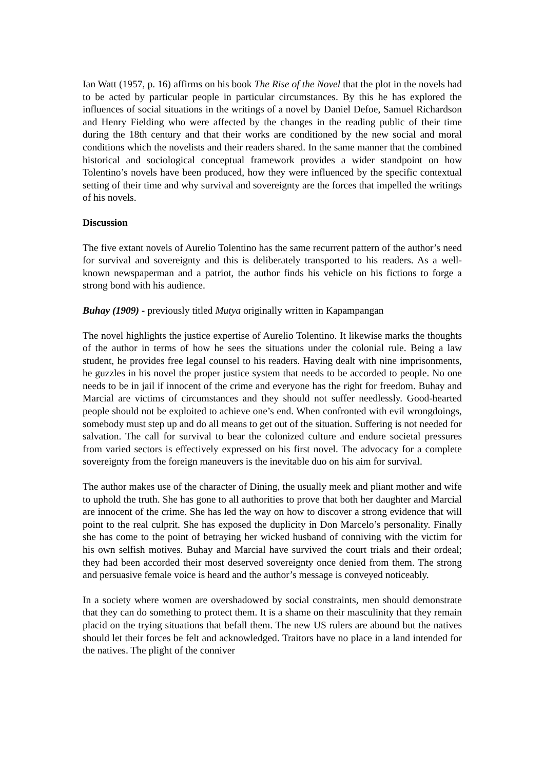Ian Watt (1957, p. 16) affirms on his book The Rise of the Novel that the plot in the novels had to be acted by particular people in particular circumstances. By this he has explored the influences of social situations in the writings of a novel by Daniel Defoe, Samuel Richardson and Henry Fielding who were affected by the changes in the reading public of their time during the 18th century and that their works are conditioned by the new social and moral conditions which the novelists and their readers shared. In the same manner that the combined historical and sociological conceptual framework provides a wider standpoint on how Tolentino’s novels have been produced, how they were influenced by the specific contextual setting of their time and why survival and sovereignty are the forces that impelled the writings of his novels.
Discussion
The five extant novels of Aurelio Tolentino has the same recurrent pattern of the author’s need for survival and sovereignty and this is deliberately transported to his readers. As a well-known newspaperman and a patriot, the author finds his vehicle on his fictions to forge a strong bond with his audience.
Buhay (1909) - previously titled Mutya originally written in Kapampangan
The novel highlights the justice expertise of Aurelio Tolentino. It likewise marks the thoughts of the author in terms of how he sees the situations under the colonial rule. Being a law student, he provides free legal counsel to his readers. Having dealt with nine imprisonments, he guzzles in his novel the proper justice system that needs to be accorded to people. No one needs to be in jail if innocent of the crime and everyone has the right for freedom. Buhay and Marcial are victims of circumstances and they should not suffer needlessly. Good-hearted people should not be exploited to achieve one’s end. When confronted with evil wrongdoings, somebody must step up and do all means to get out of the situation. Suffering is not needed for salvation. The call for survival to bear the colonized culture and endure societal pressures from varied sectors is effectively expressed on his first novel. The advocacy for a complete sovereignty from the foreign maneuvers is the inevitable duo on his aim for survival.
The author makes use of the character of Dining, the usually meek and pliant mother and wife to uphold the truth. She has gone to all authorities to prove that both her daughter and Marcial are innocent of the crime. She has led the way on how to discover a strong evidence that will point to the real culprit. She has exposed the duplicity in Don Marcelo’s personality. Finally she has come to the point of betraying her wicked husband of conniving with the victim for his own selfish motives. Buhay and Marcial have survived the court trials and their ordeal; they had been accorded their most deserved sovereignty once denied from them. The strong and persuasive female voice is heard and the author’s message is conveyed noticeably.
In a society where women are overshadowed by social constraints, men should demonstrate that they can do something to protect them. It is a shame on their masculinity that they remain placid on the trying situations that befall them. The new US rulers are abound but the natives should let their forces be felt and acknowledged. Traitors have no place in a land intended for the natives. The plight of the conniver